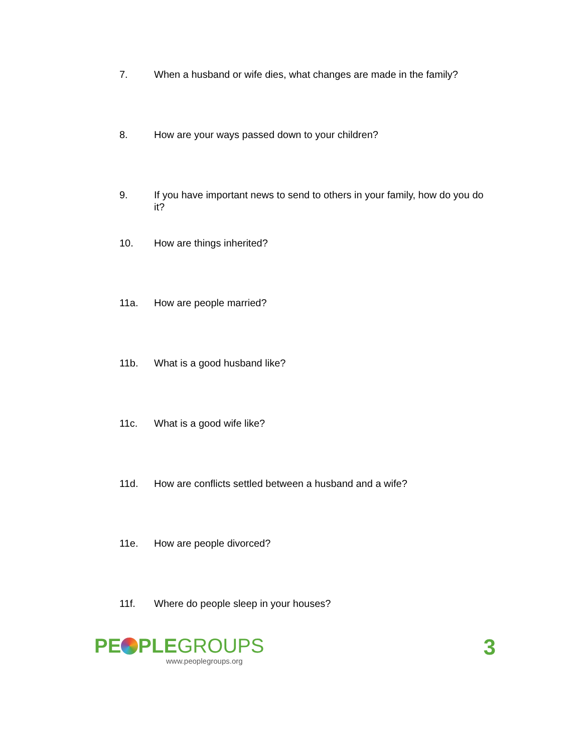7. When a husband or wife dies, what changes are made in the family?
8. How are your ways passed down to your children?
9. If you have important news to send to others in your family, how do you do it?
10. How are things inherited?
11a. How are people married?
11b. What is a good husband like?
11c. What is a good wife like?
11d. How are conflicts settled between a husband and a wife?
11e. How are people divorced?
11f. Where do people sleep in your houses?
PE PLEGROUPS
www.peoplegroups.org
3